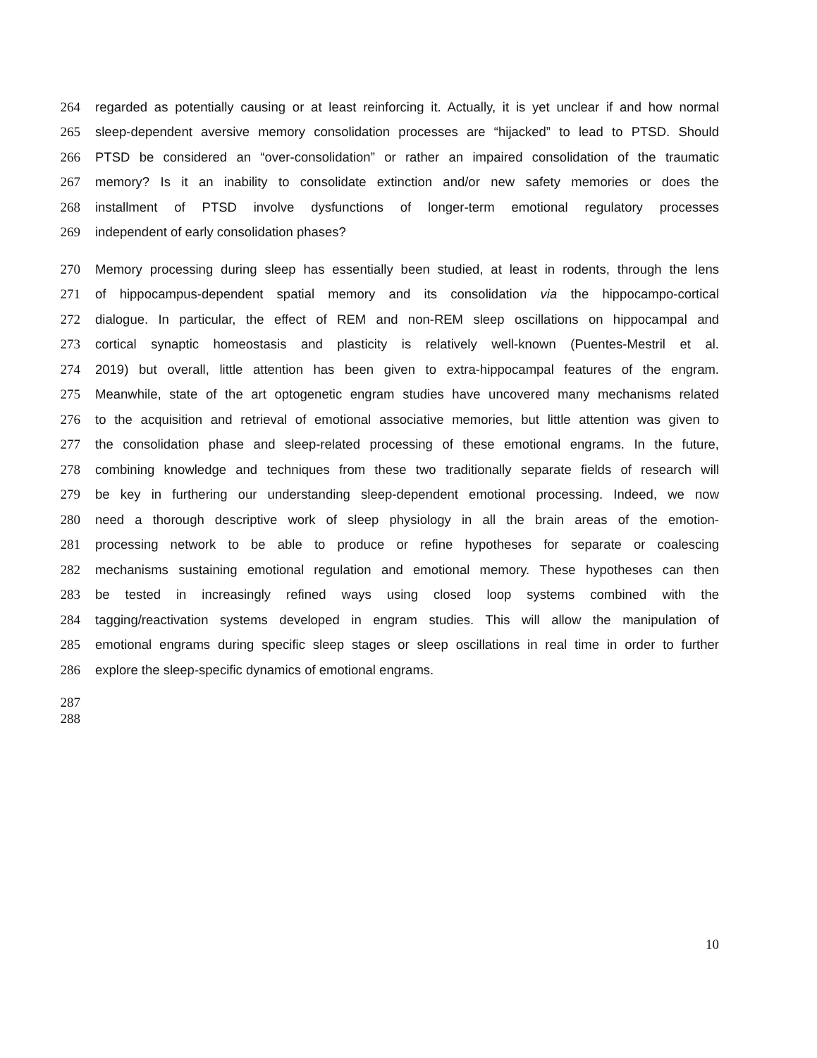264 regarded as potentially causing or at least reinforcing it. Actually, it is yet unclear if and how normal
265 sleep-dependent aversive memory consolidation processes are “hijacked” to lead to PTSD. Should
266 PTSD be considered an “over-consolidation” or rather an impaired consolidation of the traumatic
267 memory? Is it an inability to consolidate extinction and/or new safety memories or does the
268 installment of PTSD involve dysfunctions of longer-term emotional regulatory processes
269 independent of early consolidation phases?
270 Memory processing during sleep has essentially been studied, at least in rodents, through the lens
271 of hippocampus-dependent spatial memory and its consolidation via the hippocampo-cortical
272 dialogue. In particular, the effect of REM and non-REM sleep oscillations on hippocampal and
273 cortical synaptic homeostasis and plasticity is relatively well-known (Puentes-Mestril et al.
274 2019) but overall, little attention has been given to extra-hippocampal features of the engram.
275 Meanwhile, state of the art optogenetic engram studies have uncovered many mechanisms related
276 to the acquisition and retrieval of emotional associative memories, but little attention was given to
277 the consolidation phase and sleep-related processing of these emotional engrams. In the future,
278 combining knowledge and techniques from these two traditionally separate fields of research will
279 be key in furthering our understanding sleep-dependent emotional processing. Indeed, we now
280 need a thorough descriptive work of sleep physiology in all the brain areas of the emotion-
281 processing network to be able to produce or refine hypotheses for separate or coalescing
282 mechanisms sustaining emotional regulation and emotional memory. These hypotheses can then
283 be tested in increasingly refined ways using closed loop systems combined with the
284 tagging/reactivation systems developed in engram studies. This will allow the manipulation of
285 emotional engrams during specific sleep stages or sleep oscillations in real time in order to further
286 explore the sleep-specific dynamics of emotional engrams.
287
288
10